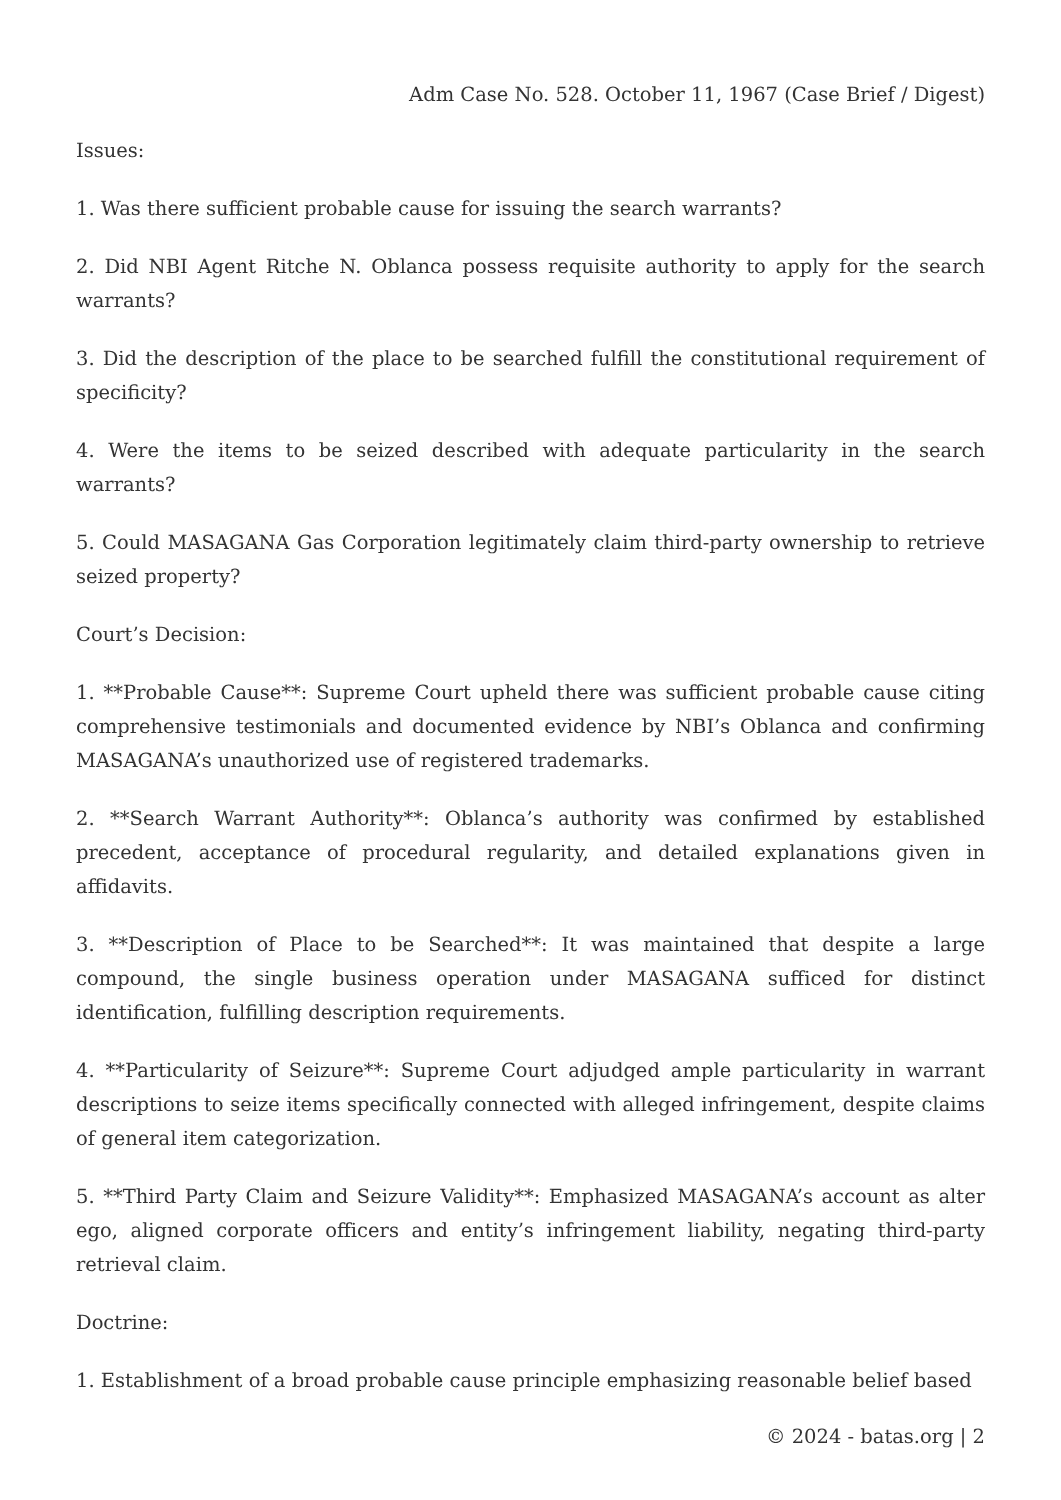Adm Case No. 528. October 11, 1967 (Case Brief / Digest)
Issues:
1. Was there sufficient probable cause for issuing the search warrants?
2. Did NBI Agent Ritche N. Oblanca possess requisite authority to apply for the search warrants?
3. Did the description of the place to be searched fulfill the constitutional requirement of specificity?
4. Were the items to be seized described with adequate particularity in the search warrants?
5. Could MASAGANA Gas Corporation legitimately claim third-party ownership to retrieve seized property?
Court’s Decision:
1. **Probable Cause**: Supreme Court upheld there was sufficient probable cause citing comprehensive testimonials and documented evidence by NBI’s Oblanca and confirming MASAGANA’s unauthorized use of registered trademarks.
2. **Search Warrant Authority**: Oblanca’s authority was confirmed by established precedent, acceptance of procedural regularity, and detailed explanations given in affidavits.
3. **Description of Place to be Searched**: It was maintained that despite a large compound, the single business operation under MASAGANA sufficed for distinct identification, fulfilling description requirements.
4. **Particularity of Seizure**: Supreme Court adjudged ample particularity in warrant descriptions to seize items specifically connected with alleged infringement, despite claims of general item categorization.
5. **Third Party Claim and Seizure Validity**: Emphasized MASAGANA’s account as alter ego, aligned corporate officers and entity’s infringement liability, negating third-party retrieval claim.
Doctrine:
1. Establishment of a broad probable cause principle emphasizing reasonable belief based
© 2024 - batas.org | 2